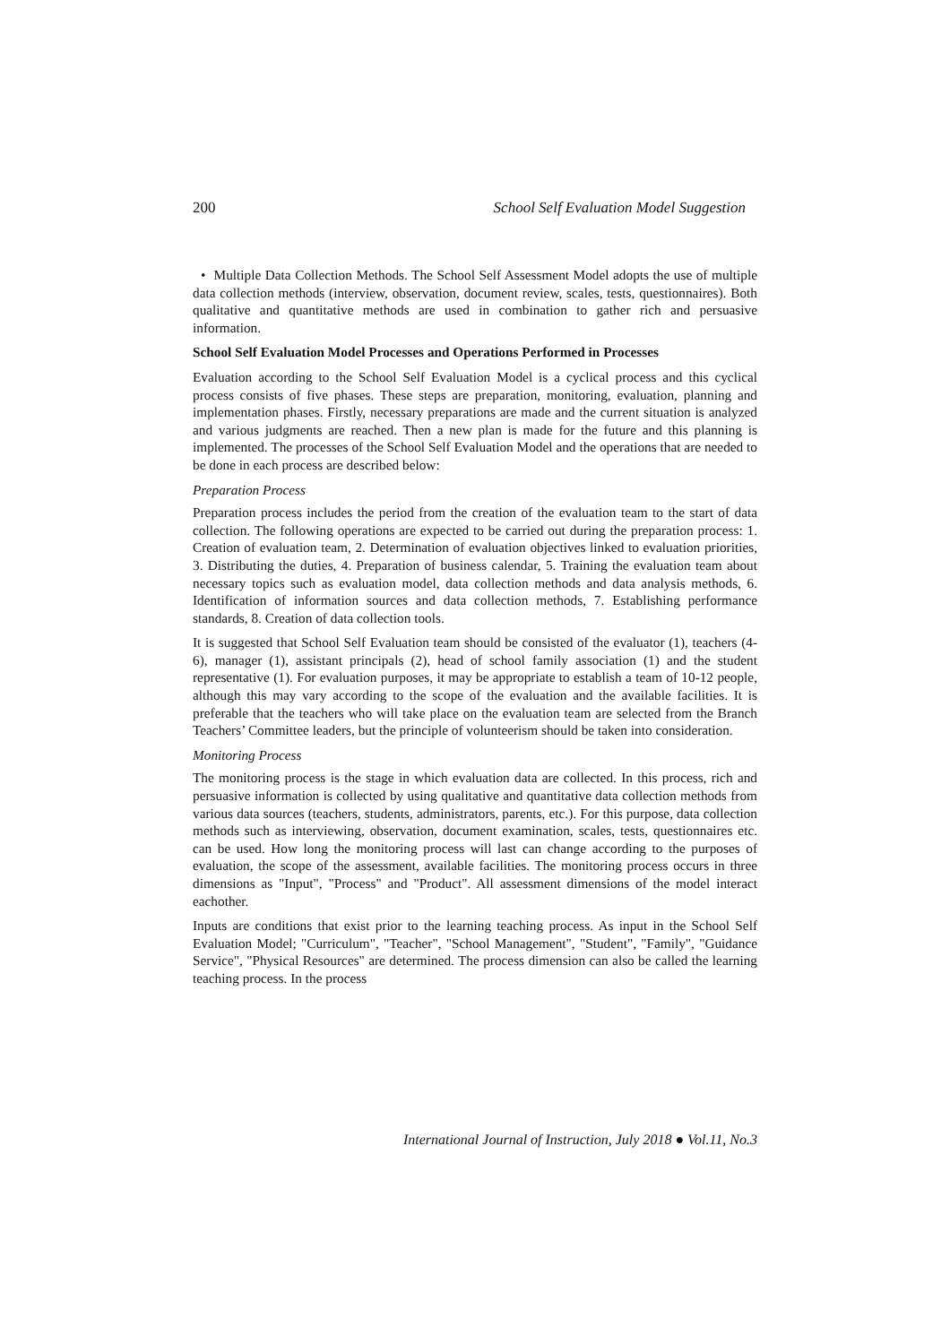200 School Self Evaluation Model Suggestion
• Multiple Data Collection Methods. The School Self Assessment Model adopts the use of multiple data collection methods (interview, observation, document review, scales, tests, questionnaires). Both qualitative and quantitative methods are used in combination to gather rich and persuasive information.
School Self Evaluation Model Processes and Operations Performed in Processes
Evaluation according to the School Self Evaluation Model is a cyclical process and this cyclical process consists of five phases. These steps are preparation, monitoring, evaluation, planning and implementation phases. Firstly, necessary preparations are made and the current situation is analyzed and various judgments are reached. Then a new plan is made for the future and this planning is implemented. The processes of the School Self Evaluation Model and the operations that are needed to be done in each process are described below:
Preparation Process
Preparation process includes the period from the creation of the evaluation team to the start of data collection. The following operations are expected to be carried out during the preparation process: 1. Creation of evaluation team, 2. Determination of evaluation objectives linked to evaluation priorities, 3. Distributing the duties, 4. Preparation of business calendar, 5. Training the evaluation team about necessary topics such as evaluation model, data collection methods and data analysis methods, 6. Identification of information sources and data collection methods, 7. Establishing performance standards, 8. Creation of data collection tools.
It is suggested that School Self Evaluation team should be consisted of the evaluator (1), teachers (4-6), manager (1), assistant principals (2), head of school family association (1) and the student representative (1). For evaluation purposes, it may be appropriate to establish a team of 10-12 people, although this may vary according to the scope of the evaluation and the available facilities. It is preferable that the teachers who will take place on the evaluation team are selected from the Branch Teachers’ Committee leaders, but the principle of volunteerism should be taken into consideration.
Monitoring Process
The monitoring process is the stage in which evaluation data are collected. In this process, rich and persuasive information is collected by using qualitative and quantitative data collection methods from various data sources (teachers, students, administrators, parents, etc.). For this purpose, data collection methods such as interviewing, observation, document examination, scales, tests, questionnaires etc. can be used. How long the monitoring process will last can change according to the purposes of evaluation, the scope of the assessment, available facilities. The monitoring process occurs in three dimensions as "Input", "Process" and "Product". All assessment dimensions of the model interact eachother.
Inputs are conditions that exist prior to the learning teaching process. As input in the School Self Evaluation Model; "Curriculum", "Teacher", "School Management", "Student", "Family", "Guidance Service", "Physical Resources" are determined. The process dimension can also be called the learning teaching process. In the process
International Journal of Instruction, July 2018 ● Vol.11, No.3